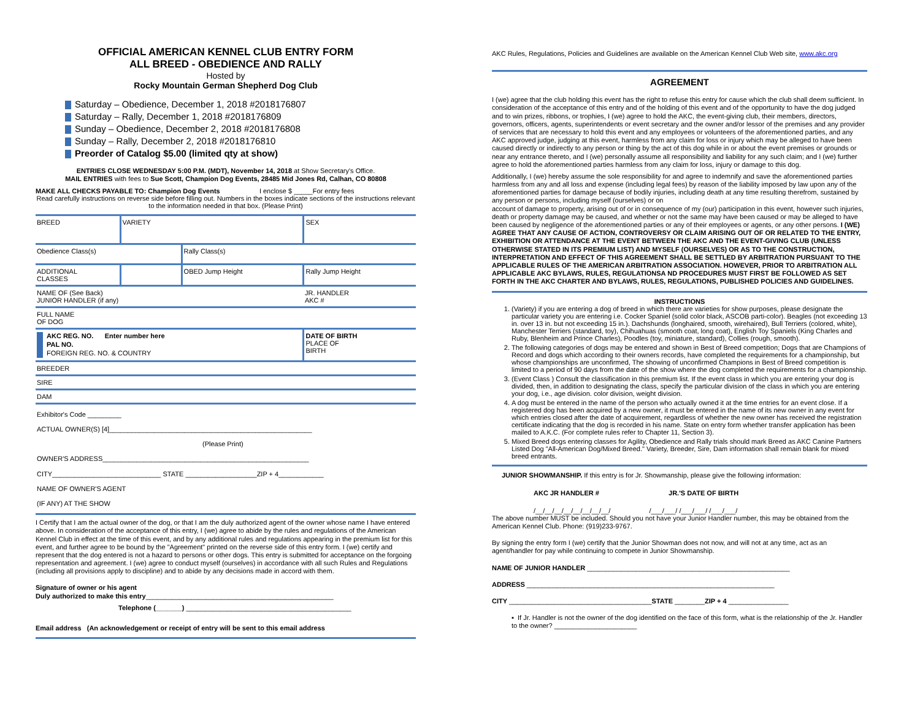OFFICIAL AMERICAN KENNEL CLUB ENTRY FORM
ALL BREED - OBEDIENCE AND RALLY
Hosted by
Rocky Mountain German Shepherd Dog Club
Saturday – Obedience, December 1, 2018 #2018176807
Saturday – Rally, December 1, 2018 #2018176809
Sunday – Obedience, December 2, 2018 #2018176808
Sunday – Rally, December 2, 2018 #2018176810
Preorder of Catalog $5.00 (limited qty at show)
ENTRIES CLOSE WEDNESDAY 5:00 P.M. (MDT), November 14, 2018 at Show Secretary's Office.
MAIL ENTRIES with fees to Sue Scott, Champion Dog Events, 28485 Mid Jones Rd, Calhan, CO 80808
MAKE ALL CHECKS PAYABLE TO: Champion Dog Events I enclose $ _____For entry fees
Read carefully instructions on reverse side before filling out. Numbers in the boxes indicate sections of the instructions relevant to the information needed in that box. (Please Print)
| BREED | VARIETY | | SEX |
| Obedience Class(s) | | Rally Class(s) | |
| ADDITIONAL CLASSES | | OBED Jump Height | Rally Jump Height |
| NAME OF (See Back) JUNIOR HANDLER (if any) | | | JR. HANDLER AKC # |
| FULL NAME OF DOG | | | |
| AKC REG. NO. Enter number here PAL NO. FOREIGN REG. NO. & COUNTRY | | | DATE OF BIRTH PLACE OF BIRTH |
| BREEDER | | | |
| SIRE | | | |
| DAM | | | |
| Exhibitor's Code _________ ACTUAL OWNER(S) [4]______________________________________________________ (Please Print) OWNER'S ADDRESS_______________________________________________________ CITY_____________________________ STATE ___________________ZIP + 4____________ NAME OF OWNER'S AGENT (IF ANY) AT THE SHOW | | | |
I Certify that I am the actual owner of the dog, or that I am the duly authorized agent of the owner whose name I have entered above. In consideration of the acceptance of this entry, I (we) agree to abide by the rules and regulations of the American Kennel Club in effect at the time of this event, and by any additional rules and regulations appearing in the premium list for this event, and further agree to be bound by the "Agreement" printed on the reverse side of this entry form. I (we) certify and represent that the dog entered is not a hazard to persons or other dogs. This entry is submitted for acceptance on the forgoing representation and agreement. I (we) agree to conduct myself (ourselves) in accordance with all such Rules and Regulations (including all provisions apply to discipline) and to abide by any decisions made in accord with them.
Signature of owner or his agent
Duly authorized to make this entry__________________________________________________
Telephone (_______) ____________________________________________
Email address (An acknowledgement or receipt of entry will be sent to this email address
AKC Rules, Regulations, Policies and Guidelines are available on the American Kennel Club Web site, www.akc.org
AGREEMENT
I (we) agree that the club holding this event has the right to refuse this entry for cause which the club shall deem sufficient. In consideration of the acceptance of this entry and of the holding of this event and of the opportunity to have the dog judged and to win prizes, ribbons, or trophies, I (we) agree to hold the AKC, the event-giving club, their members, directors, governors, officers, agents, superintendents or event secretary and the owner and/or lessor of the premises and any provider of services that are necessary to hold this event and any employees or volunteers of the aforementioned parties, and any AKC approved judge, judging at this event, harmless from any claim for loss or injury which may be alleged to have been caused directly or indirectly to any person or thing by the act of this dog while in or about the event premises or grounds or near any entrance thereto, and I (we) personally assume all responsibility and liability for any such claim; and I (we) further agree to hold the aforementioned parties harmless from any claim for loss, injury or damage to this dog.
Additionally, I (we) hereby assume the sole responsibility for and agree to indemnify and save the aforementioned parties harmless from any and all loss and expense (including legal fees) by reason of the liability imposed by law upon any of the aforementioned parties for damage because of bodily injuries, including death at any time resulting therefrom, sustained by any person or persons, including myself (ourselves) or on
account of damage to property, arising out of or in consequence of my (our) participation in this event, however such injuries, death or property damage may be caused, and whether or not the same may have been caused or may be alleged to have been caused by negligence of the aforementioned parties or any of their employees or agents, or any other persons. I (WE) AGREE THAT ANY CAUSE OF ACTION, CONTROVERSY OR CLAIM ARISING OUT OF OR RELATED TO THE ENTRY, EXHIBITION OR ATTENDANCE AT THE EVENT BETWEEN THE AKC AND THE EVENT-GIVING CLUB (UNLESS OTHERWISE STATED IN ITS PREMIUM LIST) AND MYSELF (OURSELVES) OR AS TO THE CONSTRUCTION, INTERPRETATION AND EFFECT OF THIS AGREEMENT SHALL BE SETTLED BY ARBITRATION PURSUANT TO THE APPLICABLE RULES OF THE AMERICAN ARBITRATION ASSOCIATION. HOWEVER, PRIOR TO ARBITRATION ALL APPLICABLE AKC BYLAWS, RULES, REGULATIONSA ND PROCEDURES MUST FIRST BE FOLLOWED AS SET FORTH IN THE AKC CHARTER AND BYLAWS, RULES, REGULATIONS, PUBLISHED POLICIES AND GUIDELINES.
INSTRUCTIONS
1. (Variety) if you are entering a dog of breed in which there are varieties for show purposes, please designate the particular variety you are entering i.e. Cocker Spaniel (solid color black, ASCOB parti-color). Beagles (not exceeding 13 in. over 13 in. but not exceeding 15 in.). Dachshunds (longhaired, smooth, wirehaired), Bull Terriers (colored, white), Manchester Terriers (standard, toy), Chihuahuas (smooth coat, long coat), English Toy Spaniels (King Charles and Ruby, Blenheim and Prince Charles), Poodles (toy, miniature, standard), Collies (rough, smooth).
2. The following categories of dogs may be entered and shown in Best of Breed competition; Dogs that are Champions of Record and dogs which according to their owners records, have completed the requirements for a championship, but whose championships are unconfirmed, The showing of unconfirmed Champions in Best of Breed competition is limited to a period of 90 days from the date of the show where the dog completed the requirements for a championship.
3. (Event Class ) Consult the classification in this premium list. If the event class in which you are entering your dog is divided, then, in addition to designating the class, specify the particular division of the class in which you are entering your dog, i.e., age division. color division, weight division.
4. A dog must be entered in the name of the person who actually owned it at the time entries for an event close. If a registered dog has been acquired by a new owner, it must be entered in the name of its new owner in any event for which entries closed after the date of acquirement, regardless of whether the new owner has received the registration certificate indicating that the dog is recorded in his name. State on entry form whether transfer application has been mailed to A.K.C. (For complete rules refer to Chapter 11, Section 3).
5. Mixed Breed dogs entering classes for Agility, Obedience and Rally trials should mark Breed as AKC Canine Partners Listed Dog "All-American Dog/Mixed Breed." Variety, Breeder, Sire, Dam information shall remain blank for mixed breed entrants.
JUNIOR SHOWMANSHIP. If this entry is for Jr. Showmanship, please give the following information:
AKC JR HANDLER # JR.'S DATE OF BIRTH
/__/__/__/__/__/__/__/__/ /___/___/ /___/___/ /___/___/
The above number MUST be included. Should you not have your Junior Handler number, this may be obtained from the American Kennel Club. Phone: (919)233-9767.
By signing the entry form I (we) certify that the Junior Showman does not now, and will not at any time, act as an agent/handler for pay while continuing to compete in Junior Showmanship.
NAME OF JUNIOR HANDLER ______________________________________________________
ADDRESS __________________________________________________________________
CITY ______________________________________STATE ________ZIP + 4 ________________
▪ If Jr. Handler is not the owner of the dog identified on the face of this form, what is the relationship of the Jr. Handler to the owner? ______________________